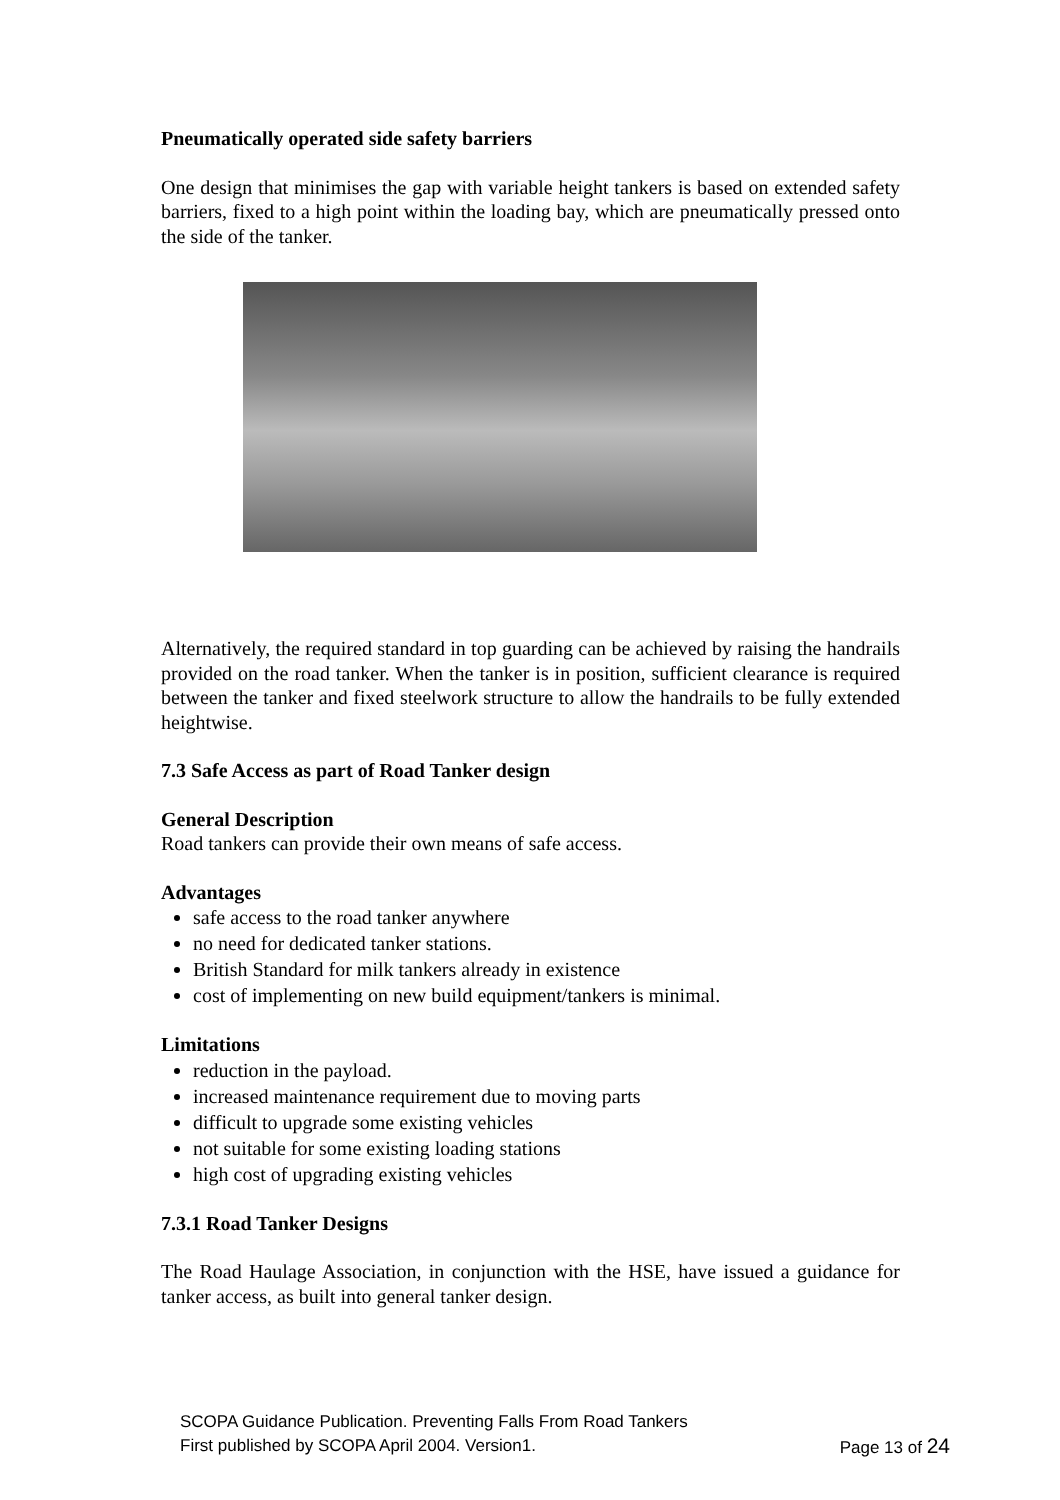Pneumatically operated side safety barriers
One design that minimises the gap with variable height tankers is based on extended safety barriers, fixed to a high point within the loading bay, which are pneumatically pressed onto the side of the tanker.
Alternatively, the required standard in top guarding can be achieved by raising the handrails provided on the road tanker. When the tanker is in position, sufficient clearance is required between the tanker and fixed steelwork structure to allow the handrails to be fully extended heightwise.
7.3 Safe Access as part of Road Tanker design
General Description
Road tankers can provide their own means of safe access.
Advantages
safe access to the road tanker anywhere
no need for dedicated tanker stations.
British Standard for milk tankers already in existence
cost of implementing on new build equipment/tankers is minimal.
Limitations
reduction in the payload.
increased maintenance requirement due to moving parts
difficult to upgrade some existing vehicles
not suitable for some existing loading stations
high cost of upgrading existing vehicles
7.3.1 Road Tanker Designs
The Road Haulage Association, in conjunction with the HSE, have issued a guidance for tanker access, as built into general tanker design.
SCOPA Guidance Publication. Preventing Falls From Road Tankers
First published by SCOPA April 2004. Version1. Page 13 of 24